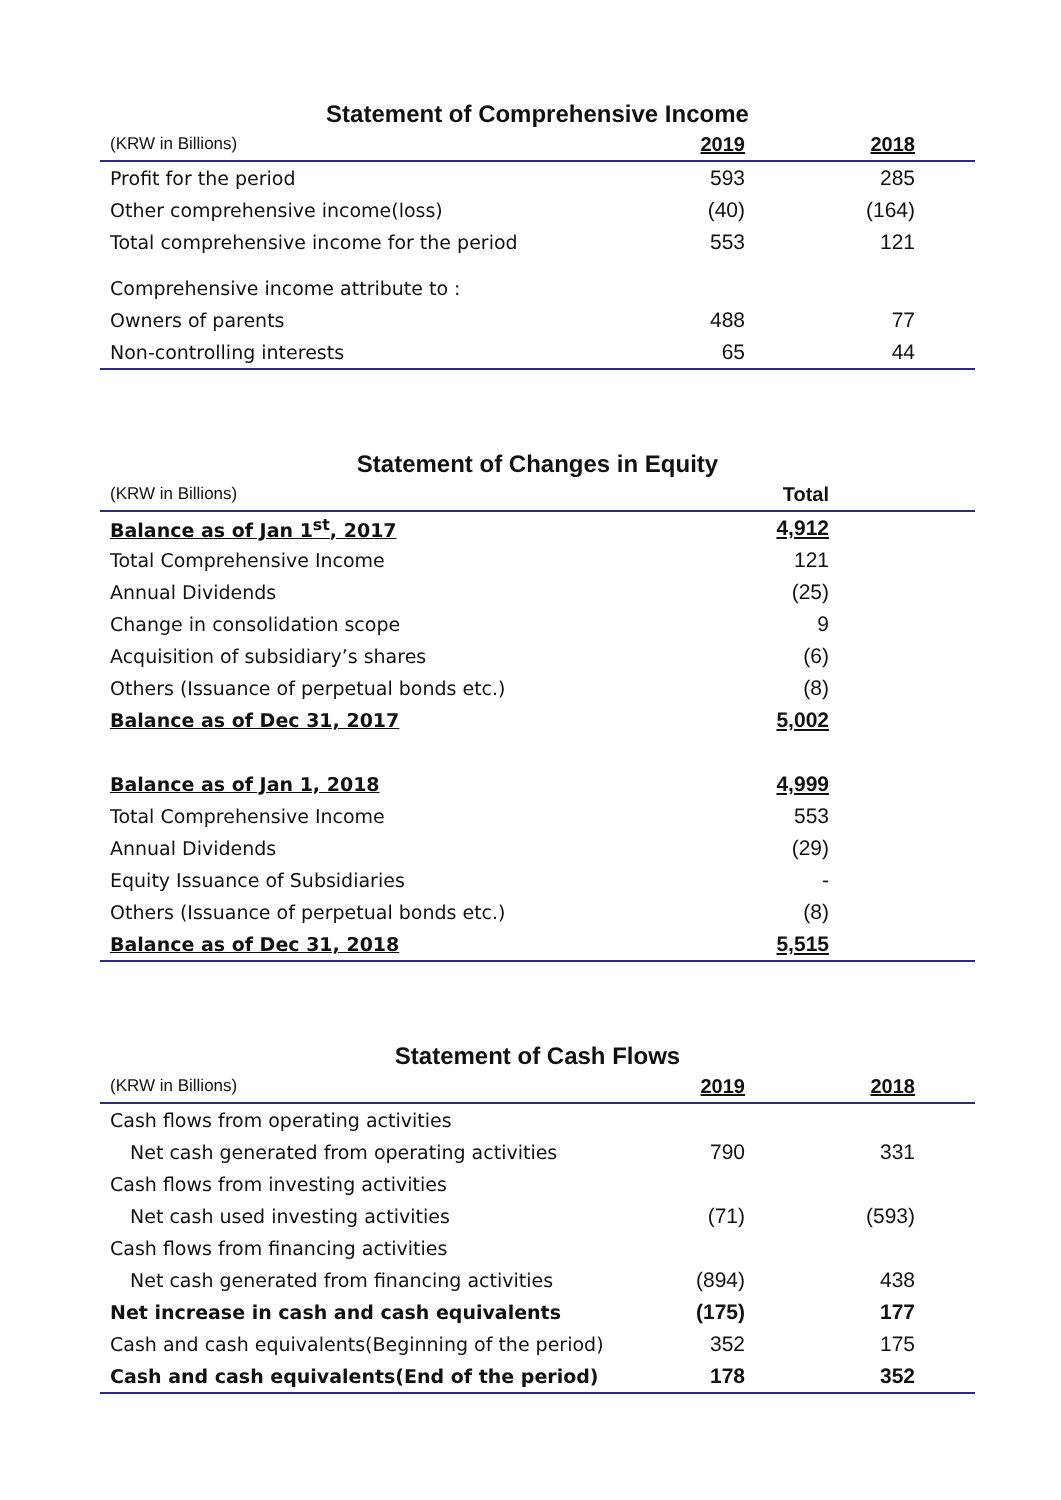Statement of Comprehensive Income
| (KRW in Billions) | 2019 | 2018 | |
| --- | --- | --- | --- |
| Profit for the period | 593 | 285 | |
| Other comprehensive income(loss) | (40) | (164) | |
| Total comprehensive income for the period | 553 | 121 | |
| Comprehensive income attribute to : | | | |
| Owners of parents | 488 | 77 | |
| Non-controlling interests | 65 | 44 | |
Statement of Changes in Equity
| (KRW in Billions) | Total | |
| --- | --- | --- |
| Balance as of Jan 1<sup>st</sup>, 2017 | 4,912 | |
| Total Comprehensive Income | 121 | |
| Annual Dividends | (25) | |
| Change in consolidation scope | 9 | |
| Acquisition of subsidiary’s shares | (6) | |
| Others (Issuance of perpetual bonds etc.) | (8) | |
| Balance as of Dec 31, 2017 | 5,002 | |
| Balance as of Jan 1, 2018 | 4,999 | |
| Total Comprehensive Income | 553 | |
| Annual Dividends | (29) | |
| Equity Issuance of Subsidiaries | - | |
| Others (Issuance of perpetual bonds etc.) | (8) | |
| Balance as of Dec 31, 2018 | 5,515 | |
Statement of Cash Flows
| (KRW in Billions) | 2019 | 2018 | |
| --- | --- | --- | --- |
| Cash flows from operating activities | | | |
| Net cash generated from operating activities | 790 | 331 | |
| Cash flows from investing activities | | | |
| Net cash used investing activities | (71) | (593) | |
| Cash flows from financing activities | | | |
| Net cash generated from financing activities | (894) | 438 | |
| Net increase in cash and cash equivalents | (175) | 177 | |
| Cash and cash equivalents(Beginning of the period) | 352 | 175 | |
| Cash and cash equivalents(End of the period) | 178 | 352 | |